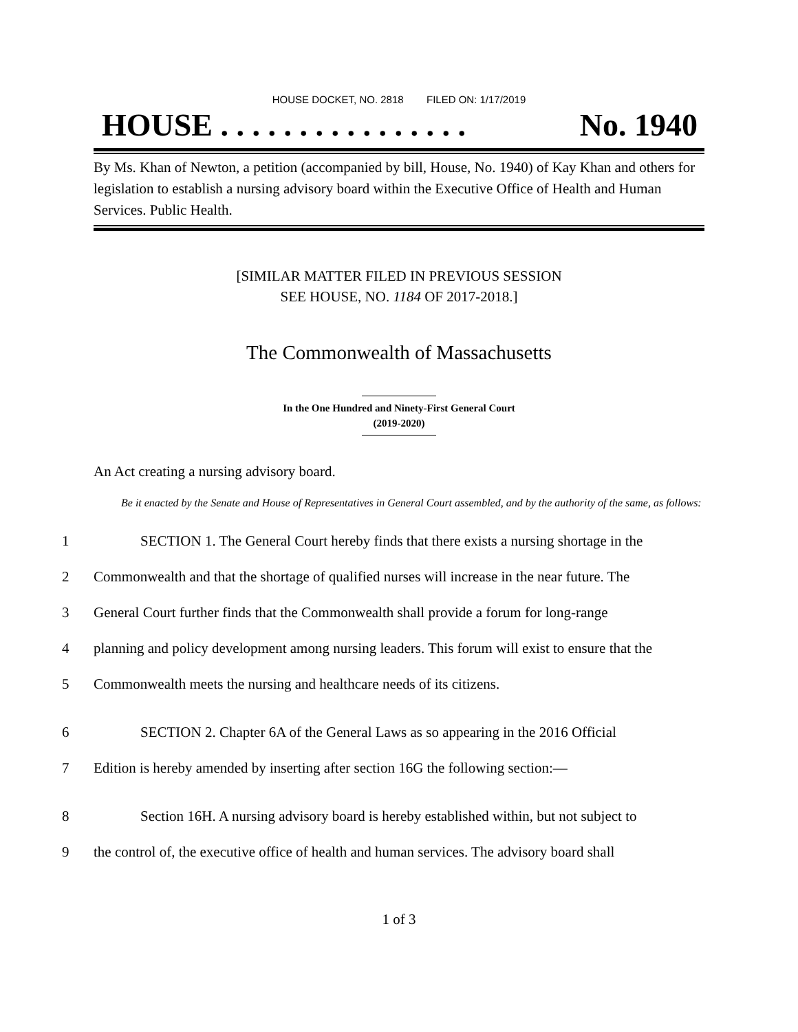HOUSE DOCKET, NO. 2818 FILED ON: 1/17/2019
HOUSE . . . . . . . . . . . . . . . . No. 1940
By Ms. Khan of Newton, a petition (accompanied by bill, House, No. 1940) of Kay Khan and others for legislation to establish a nursing advisory board within the Executive Office of Health and Human Services. Public Health.
[SIMILAR MATTER FILED IN PREVIOUS SESSION
SEE HOUSE, NO. 1184 OF 2017-2018.]
The Commonwealth of Massachusetts
In the One Hundred and Ninety-First General Court
(2019-2020)
An Act creating a nursing advisory board.
Be it enacted by the Senate and House of Representatives in General Court assembled, and by the authority of the same, as follows:
1 SECTION 1. The General Court hereby finds that there exists a nursing shortage in the
2 Commonwealth and that the shortage of qualified nurses will increase in the near future. The
3 General Court further finds that the Commonwealth shall provide a forum for long-range
4 planning and policy development among nursing leaders. This forum will exist to ensure that the
5 Commonwealth meets the nursing and healthcare needs of its citizens.
6 SECTION 2. Chapter 6A of the General Laws as so appearing in the 2016 Official
7 Edition is hereby amended by inserting after section 16G the following section:—
8 Section 16H. A nursing advisory board is hereby established within, but not subject to
9 the control of, the executive office of health and human services. The advisory board shall
1 of 3